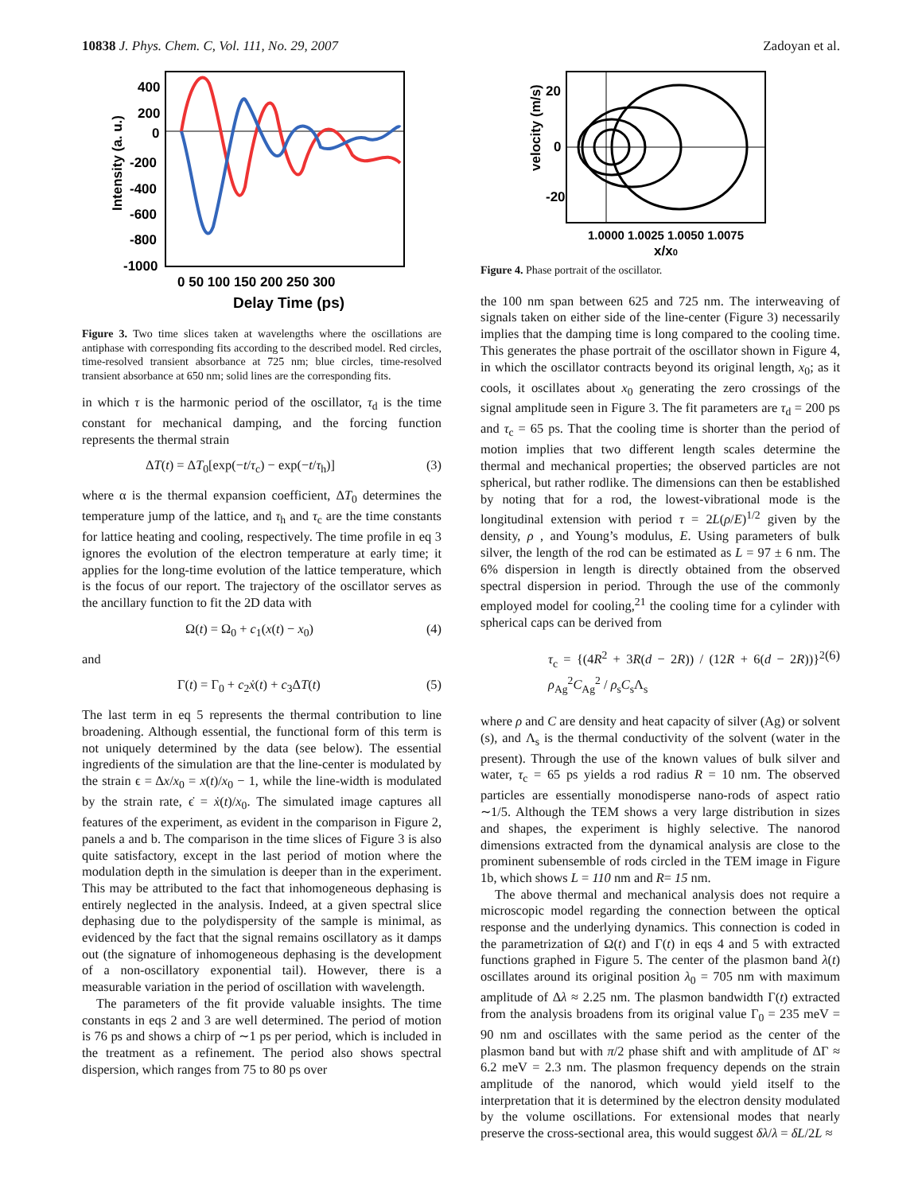10838 J. Phys. Chem. C, Vol. 111, No. 29, 2007 Zadoyan et al.
400
200
0
-200
-400
-600
-800
-1000
0 50 100 150 200 250 300
Delay Time (ps)
Intensity (a. u.)
Figure 3. Two time slices taken at wavelengths where the oscillations are antiphase with corresponding fits according to the described model. Red circles, time-resolved transient absorbance at 725 nm; blue circles, time-resolved transient absorbance at 650 nm; solid lines are the corresponding fits.
in which τ is the harmonic period of the oscillator, τ<sub>d</sub> is the time constant for mechanical damping, and the forcing function represents the thermal strain
ΔT(t) = ΔT<sub>0</sub>[exp(−t/τ<sub>c</sub>) − exp(−t/τ<sub>h</sub>)] (3)
where α is the thermal expansion coefficient, ΔT<sub>0</sub> determines the temperature jump of the lattice, and τ<sub>h</sub> and τ<sub>c</sub> are the time constants for lattice heating and cooling, respectively. The time profile in eq 3 ignores the evolution of the electron temperature at early time; it applies for the long-time evolution of the lattice temperature, which is the focus of our report. The trajectory of the oscillator serves as the ancillary function to fit the 2D data with
Ω(t) = Ω<sub>0</sub> + c<sub>1</sub>(x(t) − x<sub>0</sub>) (4)
and
Γ(t) = Γ<sub>0</sub> + c<sub>2</sub>ẋ(t) + c<sub>3</sub>ΔT(t) (5)
The last term in eq 5 represents the thermal contribution to line broadening. Although essential, the functional form of this term is not uniquely determined by the data (see below). The essential ingredients of the simulation are that the line-center is modulated by the strain ϵ = Δx/x<sub>0</sub> = x(t)/x<sub>0</sub> − 1, while the line-width is modulated by the strain rate, ϵ̇ = ẋ(t)/x<sub>0</sub>. The simulated image captures all features of the experiment, as evident in the comparison in Figure 2, panels a and b. The comparison in the time slices of Figure 3 is also quite satisfactory, except in the last period of motion where the modulation depth in the simulation is deeper than in the experiment. This may be attributed to the fact that inhomogeneous dephasing is entirely neglected in the analysis. Indeed, at a given spectral slice dephasing due to the polydispersity of the sample is minimal, as evidenced by the fact that the signal remains oscillatory as it damps out (the signature of inhomogeneous dephasing is the development of a non-oscillatory exponential tail). However, there is a measurable variation in the period of oscillation with wavelength.
The parameters of the fit provide valuable insights. The time constants in eqs 2 and 3 are well determined. The period of motion is 76 ps and shows a chirp of ∼1 ps per period, which is included in the treatment as a refinement. The period also shows spectral dispersion, which ranges from 75 to 80 ps over
20
0
-20
velocity (m/s)
1.0000 1.0025 1.0050 1.0075
x/x0
Figure 4. Phase portrait of the oscillator.
the 100 nm span between 625 and 725 nm. The interweaving of signals taken on either side of the line-center (Figure 3) necessarily implies that the damping time is long compared to the cooling time. This generates the phase portrait of the oscillator shown in Figure 4, in which the oscillator contracts beyond its original length, x<sub>0</sub>; as it cools, it oscillates about x<sub>0</sub> generating the zero crossings of the signal amplitude seen in Figure 3. The fit parameters are τ<sub>d</sub> = 200 ps and τ<sub>c</sub> = 65 ps. That the cooling time is shorter than the period of motion implies that two different length scales determine the thermal and mechanical properties; the observed particles are not spherical, but rather rodlike. The dimensions can then be established by noting that for a rod, the lowest-vibrational mode is the longitudinal extension with period τ = 2L(ρ/E)<sup>1/2</sup> given by the density, ρ , and Young’s modulus, E. Using parameters of bulk silver, the length of the rod can be estimated as L = 97 ± 6 nm. The 6% dispersion in length is directly obtained from the observed spectral dispersion in period. Through the use of the commonly employed model for cooling,<sup>21</sup> the cooling time for a cylinder with spherical caps can be derived from
τ<sub>c</sub> = {(4R<sup>2</sup> + 3R(d − 2R)) / (12R + 6(d − 2R))}<sup>2</sup> ρ<sub>Ag</sub><sup>2</sup>C<sub>Ag</sub><sup>2</sup> / ρ<sub>s</sub>C<sub>s</sub>Λ<sub>s</sub> (6)
where ρ and C are density and heat capacity of silver (Ag) or solvent (s), and Λ<sub>s</sub> is the thermal conductivity of the solvent (water in the present). Through the use of the known values of bulk silver and water, τ<sub>c</sub> = 65 ps yields a rod radius R = 10 nm. The observed particles are essentially monodisperse nano-rods of aspect ratio ∼1/5. Although the TEM shows a very large distribution in sizes and shapes, the experiment is highly selective. The nanorod dimensions extracted from the dynamical analysis are close to the prominent subensemble of rods circled in the TEM image in Figure 1b, which shows L = 110 nm and R= 15 nm.
The above thermal and mechanical analysis does not require a microscopic model regarding the connection between the optical response and the underlying dynamics. This connection is coded in the parametrization of Ω(t) and Γ(t) in eqs 4 and 5 with extracted functions graphed in Figure 5. The center of the plasmon band λ(t) oscillates around its original position λ<sub>0</sub> = 705 nm with maximum amplitude of Δλ ≈ 2.25 nm. The plasmon bandwidth Γ(t) extracted from the analysis broadens from its original value Γ<sub>0</sub> = 235 meV = 90 nm and oscillates with the same period as the center of the plasmon band but with π/2 phase shift and with amplitude of ΔΓ ≈ 6.2 meV = 2.3 nm. The plasmon frequency depends on the strain amplitude of the nanorod, which would yield itself to the interpretation that it is determined by the electron density modulated by the volume oscillations. For extensional modes that nearly preserve the cross-sectional area, this would suggest δλ/λ = δL/2L ≈